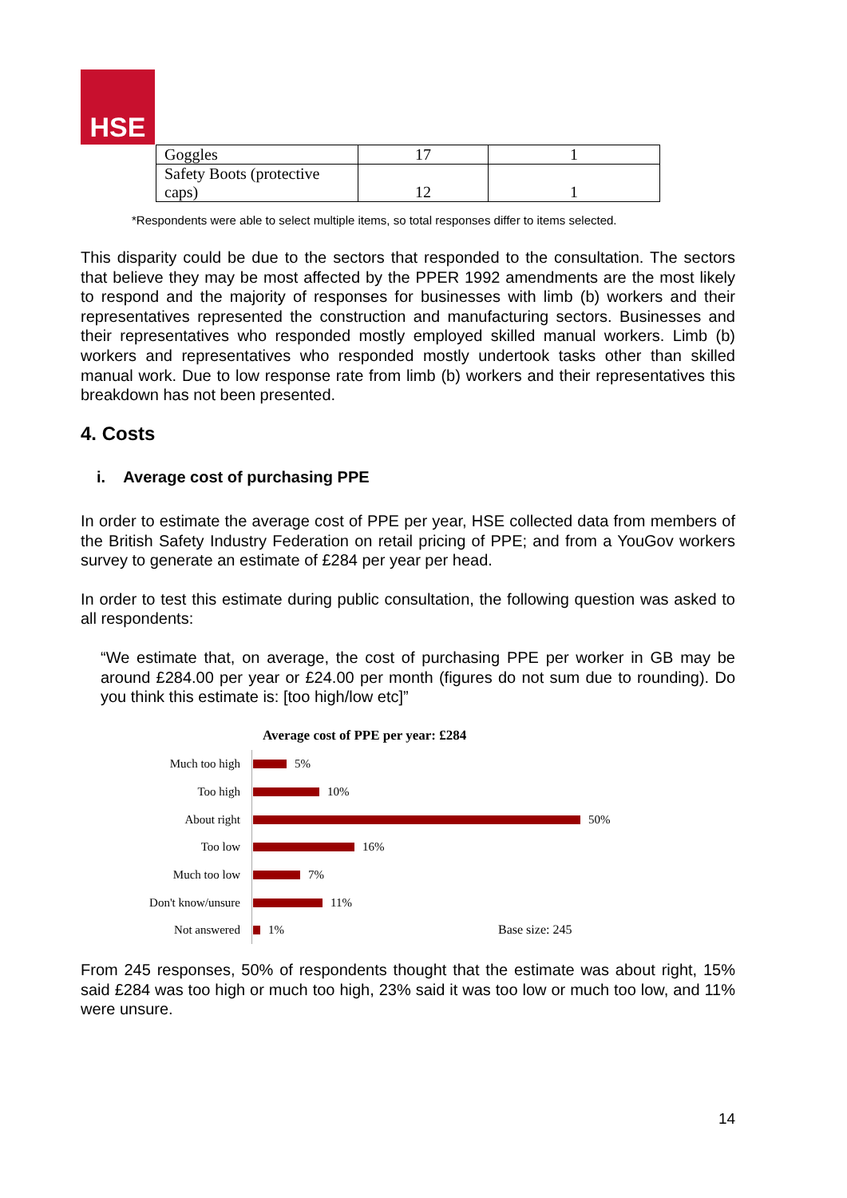HSE
| Goggles | 17 | 1 |
| Safety Boots (protective caps) | 12 | 1 |
*Respondents were able to select multiple items, so total responses differ to items selected.
This disparity could be due to the sectors that responded to the consultation. The sectors that believe they may be most affected by the PPER 1992 amendments are the most likely to respond and the majority of responses for businesses with limb (b) workers and their representatives represented the construction and manufacturing sectors. Businesses and their representatives who responded mostly employed skilled manual workers. Limb (b) workers and representatives who responded mostly undertook tasks other than skilled manual work. Due to low response rate from limb (b) workers and their representatives this breakdown has not been presented.
4. Costs
i. Average cost of purchasing PPE
In order to estimate the average cost of PPE per year, HSE collected data from members of the British Safety Industry Federation on retail pricing of PPE; and from a YouGov workers survey to generate an estimate of £284 per year per head.
In order to test this estimate during public consultation, the following question was asked to all respondents:
“We estimate that, on average, the cost of purchasing PPE per worker in GB may be around £284.00 per year or £24.00 per month (figures do not sum due to rounding). Do you think this estimate is: [too high/low etc]”
Average cost of PPE per year: £284
Much too high
5%
Too high
10%
About right
50%
Too low
16%
Much too low
7%
Don't know/unsure
11%
Not answered
1% Base size: 245
From 245 responses, 50% of respondents thought that the estimate was about right, 15% said £284 was too high or much too high, 23% said it was too low or much too low, and 11% were unsure.
14